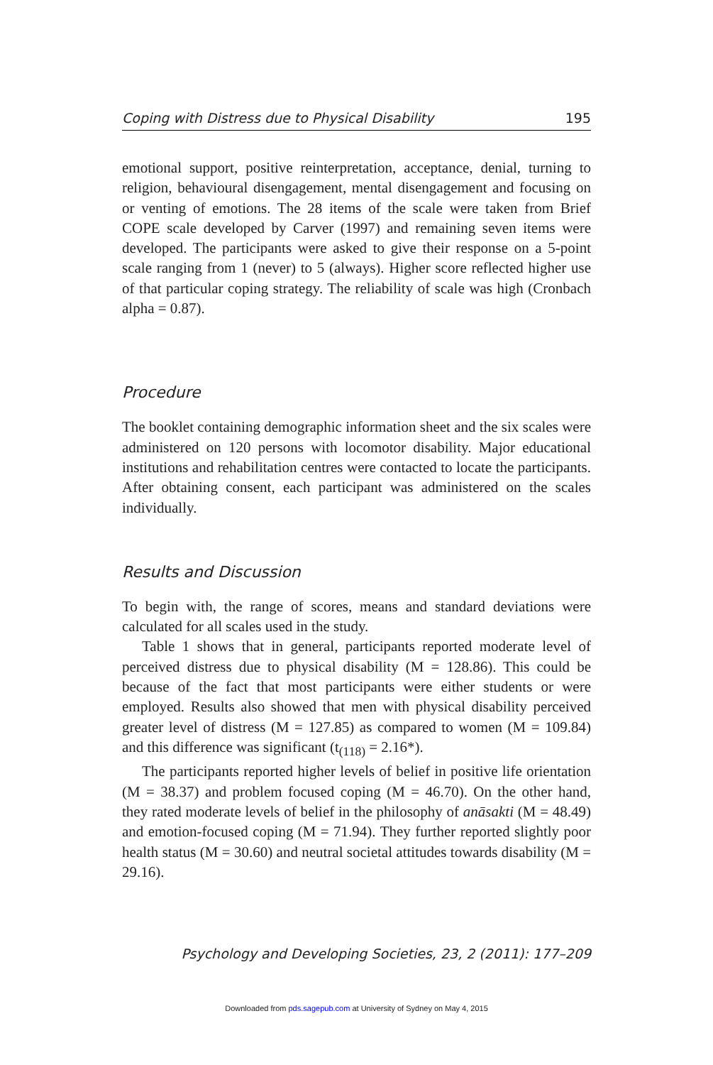Coping with Distress due to Physical Disability 195
emotional support, positive reinterpretation, acceptance, denial, turning to religion, behavioural disengagement, mental disengagement and focusing on or venting of emotions. The 28 items of the scale were taken from Brief COPE scale developed by Carver (1997) and remaining seven items were developed. The participants were asked to give their response on a 5-point scale ranging from 1 (never) to 5 (always). Higher score reflected higher use of that particular coping strategy. The reliability of scale was high (Cronbach alpha = 0.87).
Procedure
The booklet containing demographic information sheet and the six scales were administered on 120 persons with locomotor disability. Major educational institutions and rehabilitation centres were contacted to locate the participants. After obtaining consent, each participant was administered on the scales individually.
Results and Discussion
To begin with, the range of scores, means and standard deviations were calculated for all scales used in the study.
Table 1 shows that in general, participants reported moderate level of perceived distress due to physical disability (M = 128.86). This could be because of the fact that most participants were either students or were employed. Results also showed that men with physical disability perceived greater level of distress (M = 127.85) as compared to women (M = 109.84) and this difference was significant (t<sub>(118)</sub> = 2.16*).
The participants reported higher levels of belief in positive life orientation (M = 38.37) and problem focused coping (M = 46.70). On the other hand, they rated moderate levels of belief in the philosophy of anāsakti (M = 48.49) and emotion-focused coping (M = 71.94). They further reported slightly poor health status (M = 30.60) and neutral societal attitudes towards disability (M = 29.16).
Psychology and Developing Societies, 23, 2 (2011): 177–209
Downloaded from pds.sagepub.com at University of Sydney on May 4, 2015